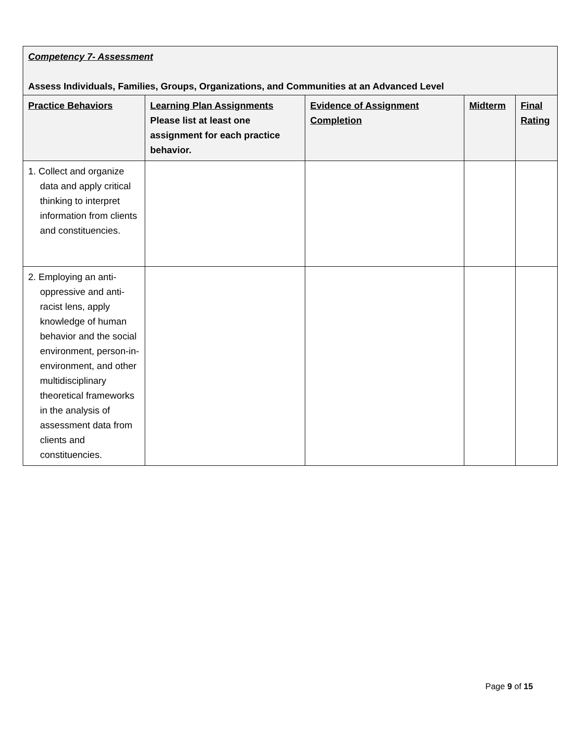| Competency 7- Assessment Assess Individuals, Families, Groups, Organizations, and Communities at an Advanced Level | | | | |
| --- | --- | --- | --- | --- |
| Practice Behaviors | Learning Plan Assignments Please list at least one assignment for each practice behavior. | Evidence of Assignment Completion | Midterm | Final Rating |
| 1. Collect and organize data and apply critical thinking to interpret information from clients and constituencies. | | | | |
| 2. Employing an anti-oppressive and anti-racist lens, apply knowledge of human behavior and the social environment, person-in-environment, and other multidisciplinary theoretical frameworks in the analysis of assessment data from clients and constituencies. | | | | |
Page 9 of 15